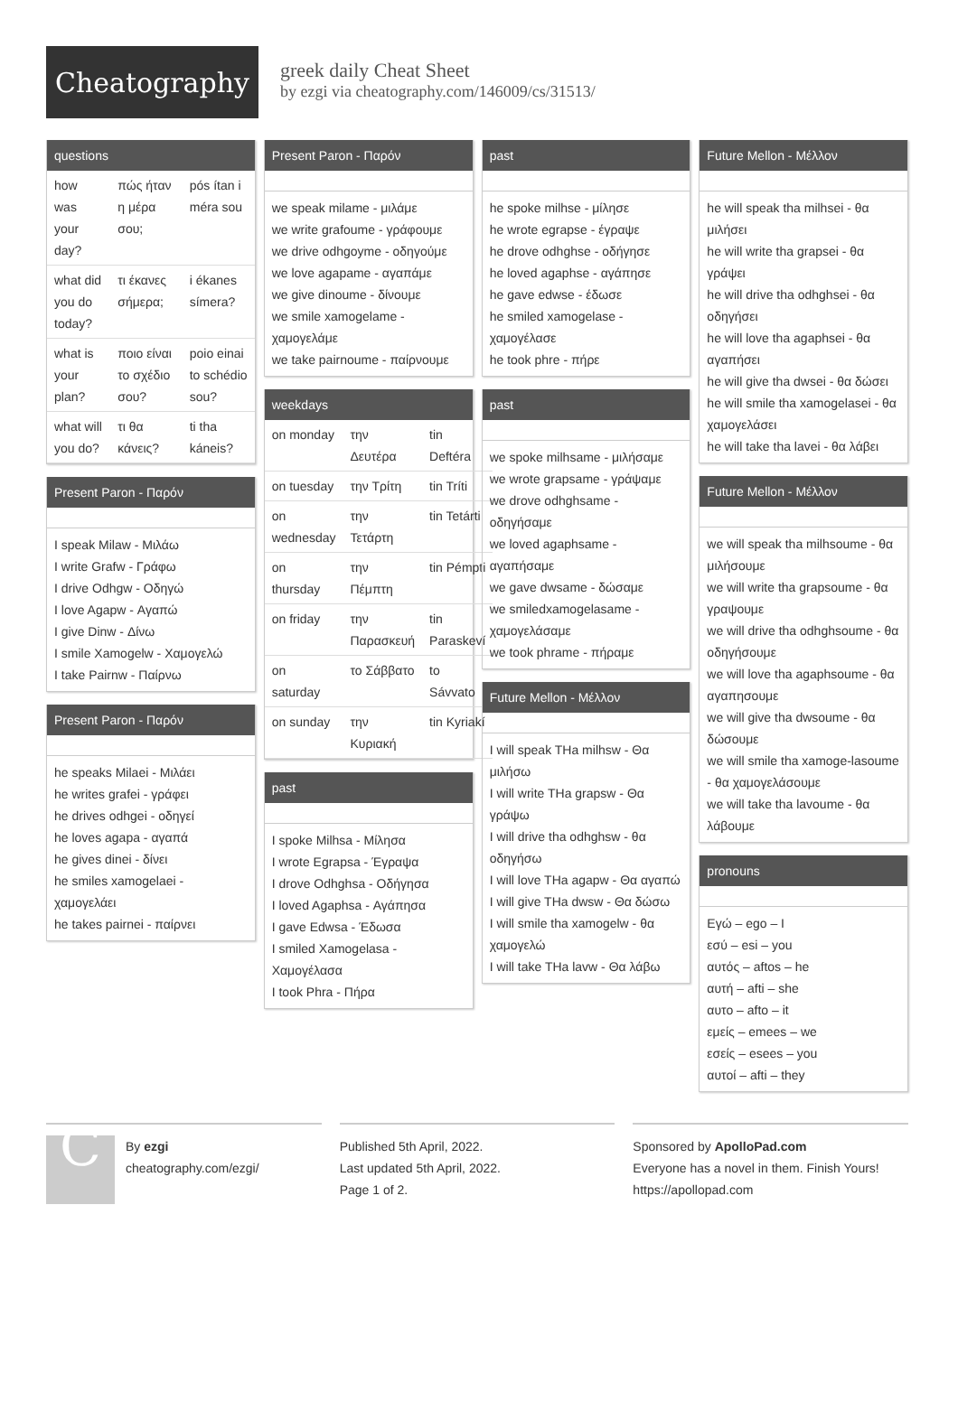Cheatography
greek daily Cheat Sheet
by ezgi via cheatography.com/146009/cs/31513/
questions
| how was your day? | πώς ήταν η μέρα σου; | pós ítan i méra sou |
| what did you do today? | τι έκανες σήμερα; | i ékanes símera? |
| what is your plan? | ποιο είναι το σχέδιο σου? | poio einai to schédio sou? |
| what will you do? | τι θα κάνεις? | ti tha káneis? |
Present Paron - Παρόν
I speak Milaw - Μιλάω
I write Grafw - Γράφω
I drive Odhgw - Οδηγώ
I love Agapw - Αγαπώ
I give Dinw - Δίνω
I smile Xamogelw - Χαμογελώ
I take Pairnw - Παίρνω
Present Paron - Παρόν
he speaks Milaei - Μιλάει
he writes grafei - γράφει
he drives odhgei - οδηγεί
he loves agapa - αγαπά
he gives dinei - δίνει
he smiles xamogelaei - χαμογελάει
he takes pairnei - παίρνει
Present Paron - Παρόν
we speak milame - μιλάμε
we write grafoume - γράφουμε
we drive odhgoyme - οδηγούμε
we love agapame - αγαπάμε
we give dinoume - δίνουμε
we smile xamogelame - χαμογελάμε
we take pairnoume - παίρνουμε
weekdays
| on monday | την Δευτέρα | tin Deftéra |
| on tuesday | την Τρίτη | tin Tríti |
| on wednesday | την Τετάρτη | tin Tetárti |
| on thursday | την Πέμπτη | tin Pémpti |
| on friday | την Παρασκευή | tin Paraskeví |
| on saturday | το Σάββατο | to Sávvato |
| on sunday | την Κυριακή | tin Kyriakí |
past
I spoke Milhsa - Μίλησα
I wrote Egrapsa - Έγραψα
I drove Odhghsa - Οδήγησα
I loved Agaphsa - Αγάπησα
I gave Edwsa - Έδωσα
I smiled Xamogelasa - Χαμογέλασα
I took Phra - Πήρα
past
he spoke milhse - μίλησε
he wrote egrapse - έγραψε
he drove odhghse - οδήγησε
he loved agaphse - αγάπησε
he gave edwse - έδωσε
he smiled xamogelase - χαμογέλασε
he took phre - πήρε
past
we spoke milhsame - μιλήσαμε
we wrote grapsame - γράψαμε
we drove odhghsame - οδηγήσαμε
we loved agaphsame - αγαπήσαμε
we gave dwsame - δώσαμε
we smiledxamogelasame - χαμογελάσαμε
we took phrame - πήραμε
Future Mellon - Μέλλον
I will speak THa milhsw - Θα μιλήσω
I will write THa grapsw - Θα γράψω
I will drive tha odhghsw - θα οδηγήσω
I will love THa agapw - Θα αγαπώ
I will give THa dwsw - Θα δώσω
I will smile tha xamogelw - θα χαμογελώ
I will take THa lavw - Θα λάβω
Future Mellon - Μέλλον
he will speak tha milhsei - θα μιλήσει
he will write tha grapsei - θα γράψει
he will drive tha odhghsei - θα οδηγήσει
he will love tha agaphsei - θα αγαπήσει
he will give tha dwsei - θα δώσει
he will smile tha xamogelasei - θα χαμογελάσει
he will take tha lavei - θα λάβει
Future Mellon - Μέλλον
we will speak tha milhsoume - θα μιλήσουμε
we will write tha grapsoume - θα γραψουμε
we will drive tha odhghsoume - θα οδηγήσουμε
we will love tha agaphsoume - θα αγαπησουμε
we will give tha dwsoume - θα δώσουμε
we will smile tha xamoge-lasoume - θα χαμογελάσουμε
we will take tha lavoume - θα λάβουμε
pronouns
Εγώ – ego – I
εσύ – esi – you
αυτός – aftos – he
αυτή – afti – she
αυτο – afto – it
εμείς – emees – we
εσείς – esees – you
αυτοί – afti – they
C
By ezgi
cheatography.com/ezgi/
Published 5th April, 2022.
Last updated 5th April, 2022.
Page 1 of 2.
Sponsored by ApolloPad.com
Everyone has a novel in them. Finish Yours!
https://apollopad.com